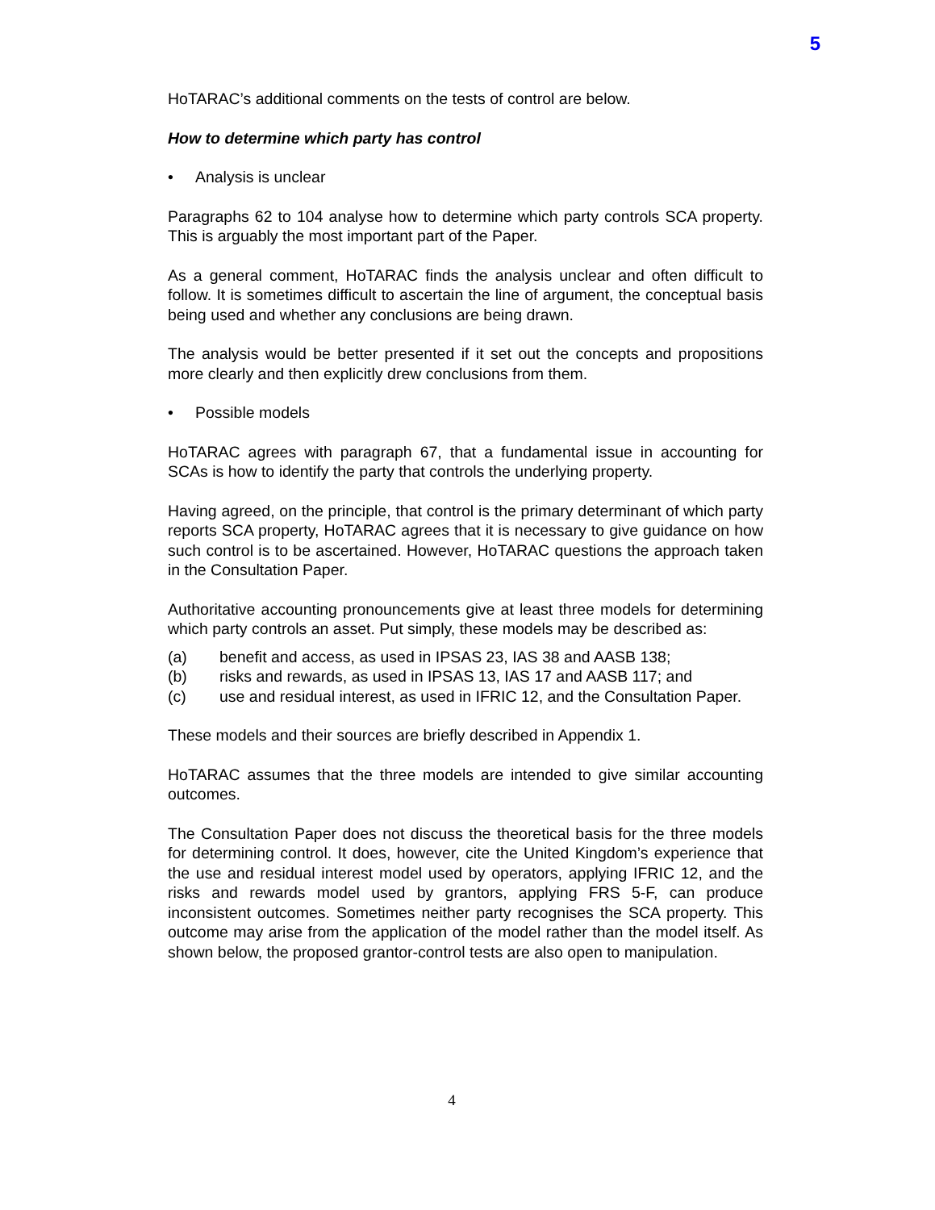5
HoTARAC’s additional comments on the tests of control are below.
How to determine which party has control
• Analysis is unclear
Paragraphs 62 to 104 analyse how to determine which party controls SCA property. This is arguably the most important part of the Paper.
As a general comment, HoTARAC finds the analysis unclear and often difficult to follow. It is sometimes difficult to ascertain the line of argument, the conceptual basis being used and whether any conclusions are being drawn.
The analysis would be better presented if it set out the concepts and propositions more clearly and then explicitly drew conclusions from them.
• Possible models
HoTARAC agrees with paragraph 67, that a fundamental issue in accounting for SCAs is how to identify the party that controls the underlying property.
Having agreed, on the principle, that control is the primary determinant of which party reports SCA property, HoTARAC agrees that it is necessary to give guidance on how such control is to be ascertained. However, HoTARAC questions the approach taken in the Consultation Paper.
Authoritative accounting pronouncements give at least three models for determining which party controls an asset. Put simply, these models may be described as:
(a) benefit and access, as used in IPSAS 23, IAS 38 and AASB 138;
(b) risks and rewards, as used in IPSAS 13, IAS 17 and AASB 117; and
(c) use and residual interest, as used in IFRIC 12, and the Consultation Paper.
These models and their sources are briefly described in Appendix 1.
HoTARAC assumes that the three models are intended to give similar accounting outcomes.
The Consultation Paper does not discuss the theoretical basis for the three models for determining control. It does, however, cite the United Kingdom’s experience that the use and residual interest model used by operators, applying IFRIC 12, and the risks and rewards model used by grantors, applying FRS 5-F, can produce inconsistent outcomes. Sometimes neither party recognises the SCA property. This outcome may arise from the application of the model rather than the model itself. As shown below, the proposed grantor-control tests are also open to manipulation.
4